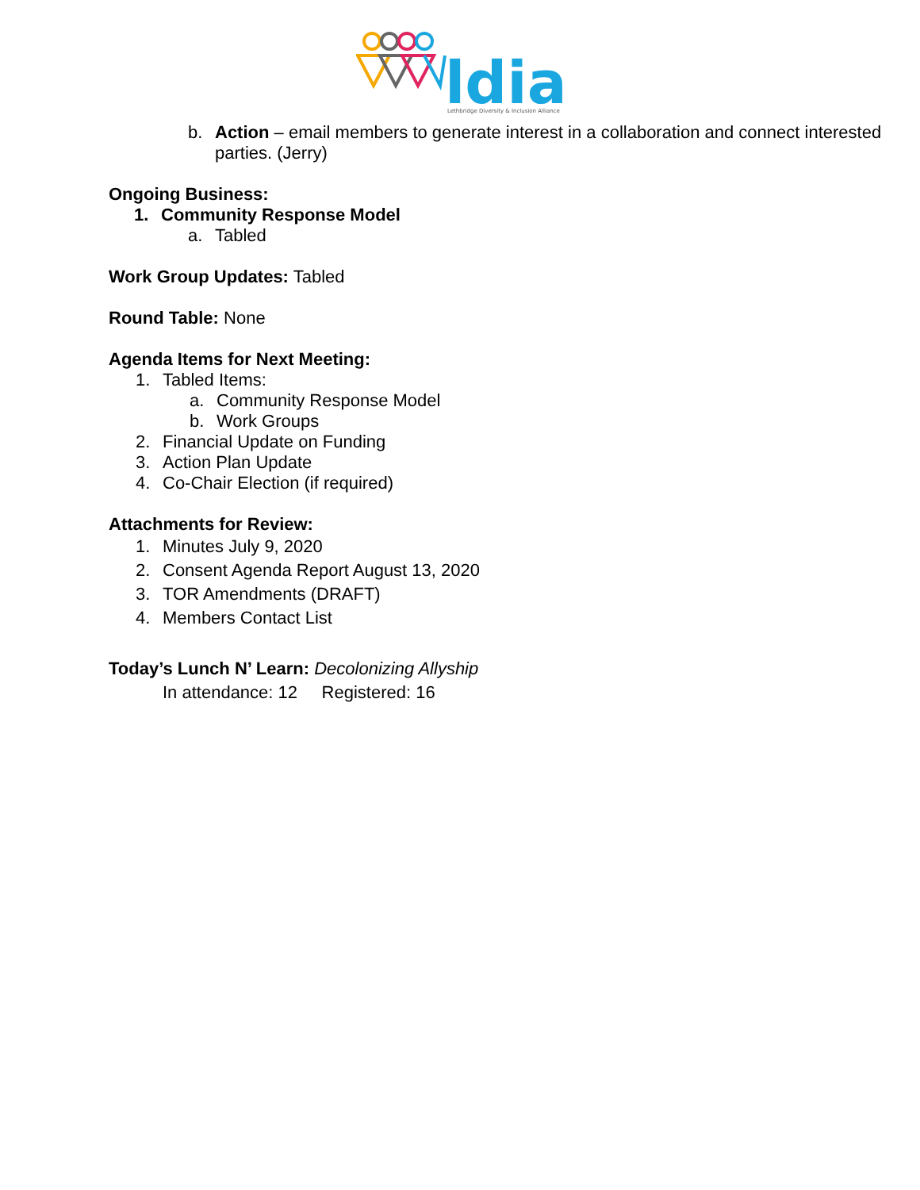ldia
Lethbridge Diversity & Inclusion Alliance
b. Action – email members to generate interest in a collaboration and connect interested parties. (Jerry)
Ongoing Business:
1. Community Response Model
a. Tabled
Work Group Updates: Tabled
Round Table: None
Agenda Items for Next Meeting:
1. Tabled Items:
a. Community Response Model
b. Work Groups
2. Financial Update on Funding
3. Action Plan Update
4. Co-Chair Election (if required)
Attachments for Review:
1. Minutes July 9, 2020
2. Consent Agenda Report August 13, 2020
3. TOR Amendments (DRAFT)
4. Members Contact List
Today’s Lunch N’ Learn: Decolonizing Allyship
In attendance: 12 Registered: 16